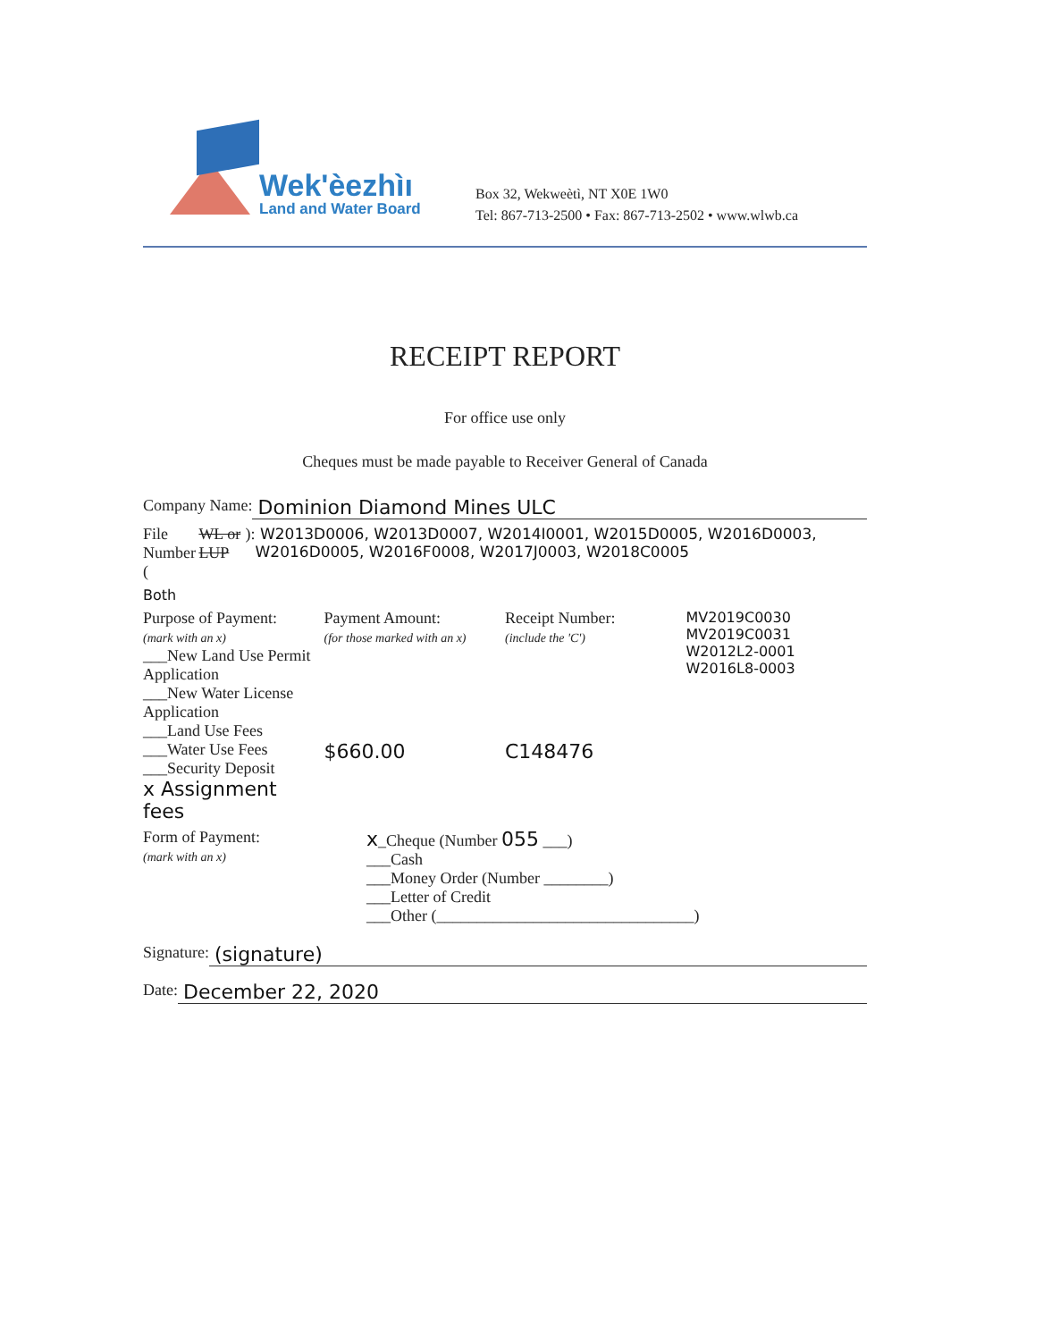Wek'èezhìı
Land and Water Board
Box 32, Wekweètì, NT X0E 1W0
Tel: 867-713-2500 • Fax: 867-713-2502 • www.wlwb.ca
RECEIPT REPORT
For office use only
Cheques must be made payable to Receiver General of Canada
Company Name: Dominion Diamond Mines ULC
File Number (WL or LUP): W2013D0006, W2013D0007, W2014I0001, W2015D0005, W2016D0003, W2016D0005, W2016F0008, W2017J0003, W2018C0005
Both
Purpose of Payment:
(mark with an x)
___New Land Use Permit Application
___New Water License Application
___Land Use Fees
___Water Use Fees
___Security Deposit
x Assignment fees
Payment Amount:
(for those marked with an x)
$660.00
Receipt Number:
(include the 'C')
C148476
MV2019C0030
MV2019C0031
W2012L2-0001
W2016L8-0003
Form of Payment:
(mark with an x)
x_Cheque (Number 055 ___)
___Cash
___Money Order (Number ________)
___Letter of Credit
___Other (________________________________)
Signature: (signature)
Date: December 22, 2020